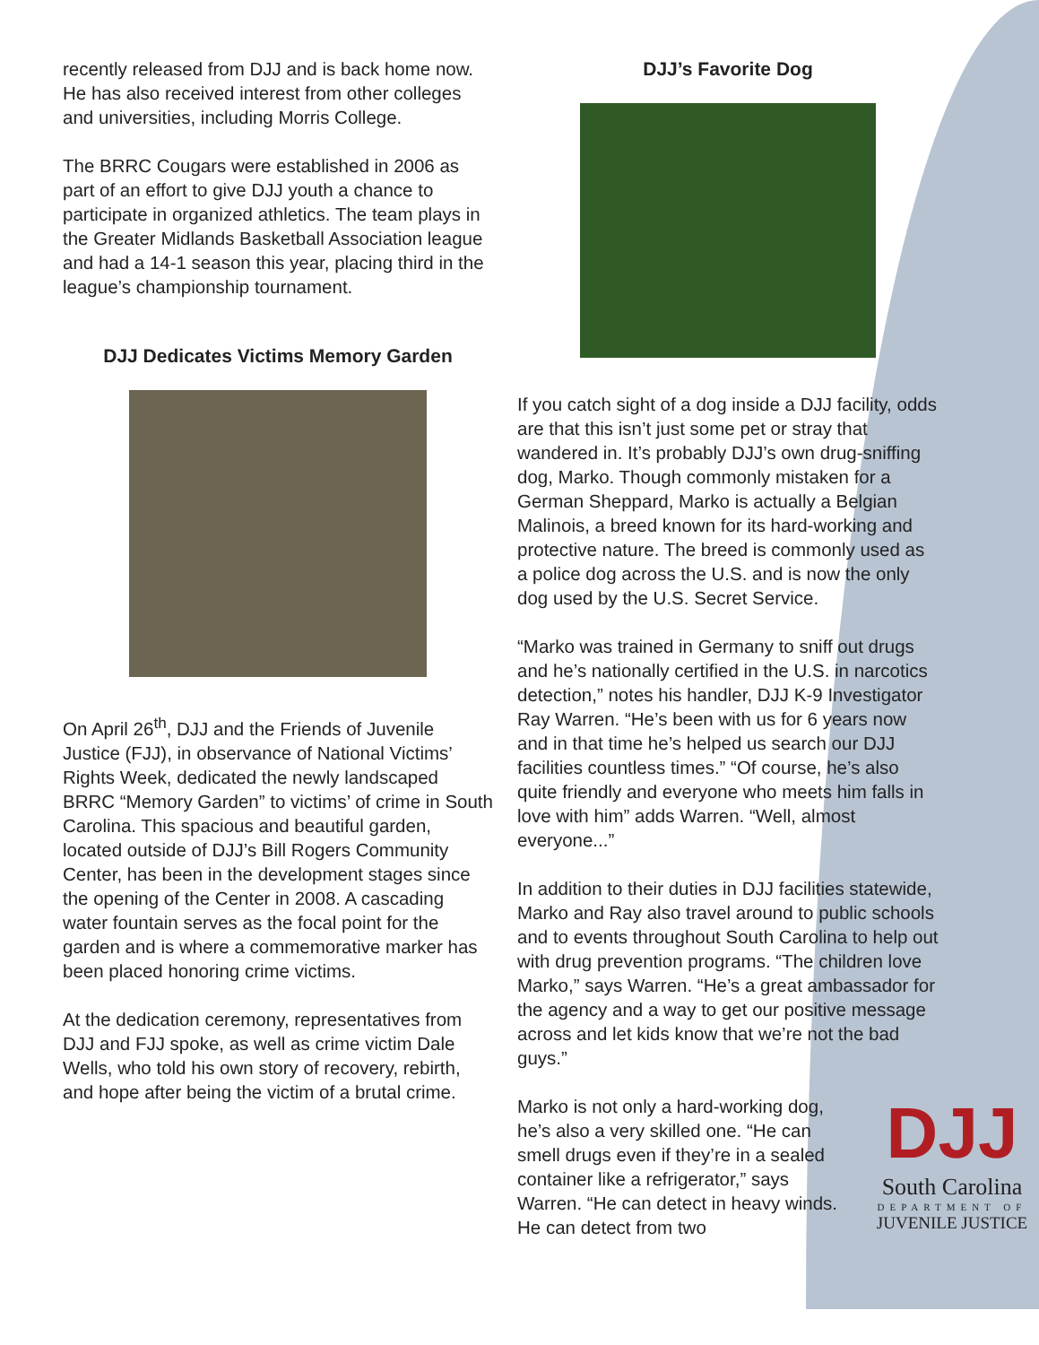recently released from DJJ and is back home now. He has also received interest from other colleges and universities, including Morris College.
The BRRC Cougars were established in 2006 as part of an effort to give DJJ youth a chance to participate in organized athletics. The team plays in the Greater Midlands Basketball Association league and had a 14-1 season this year, placing third in the league’s championship tournament.
DJJ Dedicates Victims Memory Garden
On April 26<sup>th</sup>, DJJ and the Friends of Juvenile Justice (FJJ), in observance of National Victims’ Rights Week, dedicated the newly landscaped BRRC “Memory Garden” to victims’ of crime in South Carolina. This spacious and beautiful garden, located outside of DJJ’s Bill Rogers Community Center, has been in the development stages since the opening of the Center in 2008. A cascading water fountain serves as the focal point for the garden and is where a commemorative marker has been placed honoring crime victims.
At the dedication ceremony, representatives from DJJ and FJJ spoke, as well as crime victim Dale Wells, who told his own story of recovery, rebirth, and hope after being the victim of a brutal crime.
DJJ’s Favorite Dog
If you catch sight of a dog inside a DJJ facility, odds are that this isn’t just some pet or stray that wandered in. It’s probably DJJ’s own drug-sniffing dog, Marko. Though commonly mistaken for a German Sheppard, Marko is actually a Belgian Malinois, a breed known for its hard-working and protective nature. The breed is commonly used as a police dog across the U.S. and is now the only dog used by the U.S. Secret Service.
“Marko was trained in Germany to sniff out drugs and he’s nationally certified in the U.S. in narcotics detection,” notes his handler, DJJ K-9 Investigator Ray Warren. “He’s been with us for 6 years now and in that time he’s helped us search our DJJ facilities countless times.” “Of course, he’s also quite friendly and everyone who meets him falls in love with him” adds Warren. “Well, almost everyone...”
In addition to their duties in DJJ facilities statewide, Marko and Ray also travel around to public schools and to events throughout South Carolina to help out with drug prevention programs. “The children love Marko,” says Warren. “He’s a great ambassador for the agency and a way to get our positive message across and let kids know that we’re not the bad guys.”
Marko is not only a hard-working dog, he’s also a very skilled one. “He can smell drugs even if they’re in a sealed container like a refrigerator,” says Warren. “He can detect in heavy winds. He can detect from two
DJJ
South Carolina
DEPARTMENT OF
JUVENILE JUSTICE